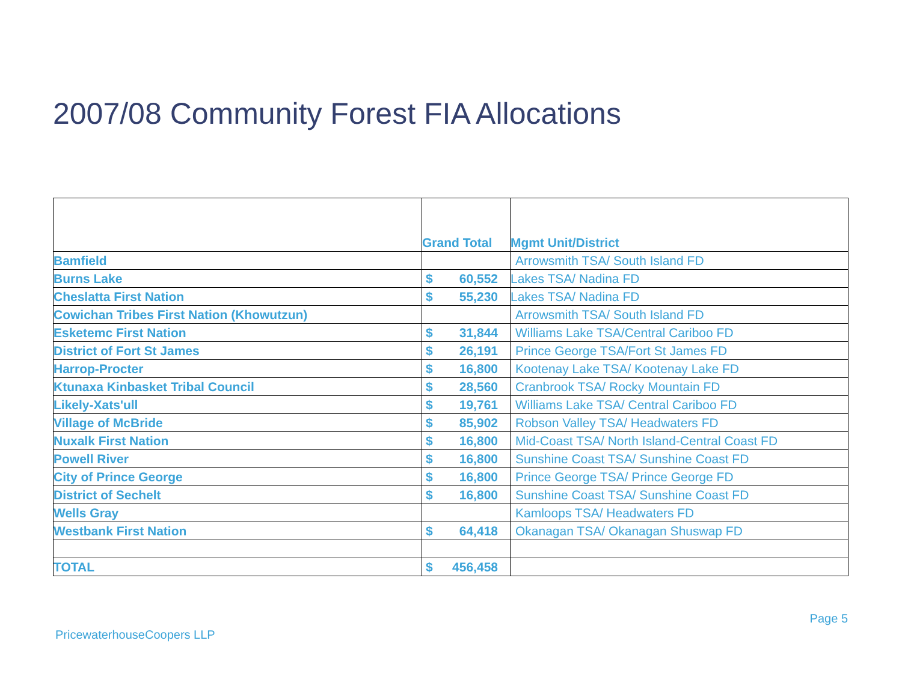2007/08 Community Forest FIA Allocations
| | Grand Total | Mgmt Unit/District |
| --- | --- | --- |
| Bamfield | | Arrowsmith TSA/ South Island FD |
| Burns Lake | $ 60,552 | Lakes TSA/ Nadina FD |
| Cheslatta First Nation | $ 55,230 | Lakes TSA/ Nadina FD |
| Cowichan Tribes First Nation (Khowutzun) | | Arrowsmith TSA/ South Island FD |
| Esketemc First Nation | $ 31,844 | Williams Lake TSA/Central Cariboo FD |
| District of Fort St James | $ 26,191 | Prince George TSA/Fort St James FD |
| Harrop-Procter | $ 16,800 | Kootenay Lake TSA/ Kootenay Lake FD |
| Ktunaxa Kinbasket Tribal Council | $ 28,560 | Cranbrook TSA/ Rocky Mountain FD |
| Likely-Xats'ull | $ 19,761 | Williams Lake TSA/ Central Cariboo FD |
| Village of McBride | $ 85,902 | Robson Valley TSA/ Headwaters FD |
| Nuxalk First Nation | $ 16,800 | Mid-Coast TSA/ North Island-Central Coast FD |
| Powell River | $ 16,800 | Sunshine Coast TSA/ Sunshine Coast FD |
| City of Prince George | $ 16,800 | Prince George TSA/ Prince George FD |
| District of Sechelt | $ 16,800 | Sunshine Coast TSA/ Sunshine Coast FD |
| Wells Gray | | Kamloops TSA/ Headwaters FD |
| Westbank First Nation | $ 64,418 | Okanagan TSA/ Okanagan Shuswap FD |
| TOTAL | $ 456,458 | |
Page 5
PricewaterhouseCoopers LLP